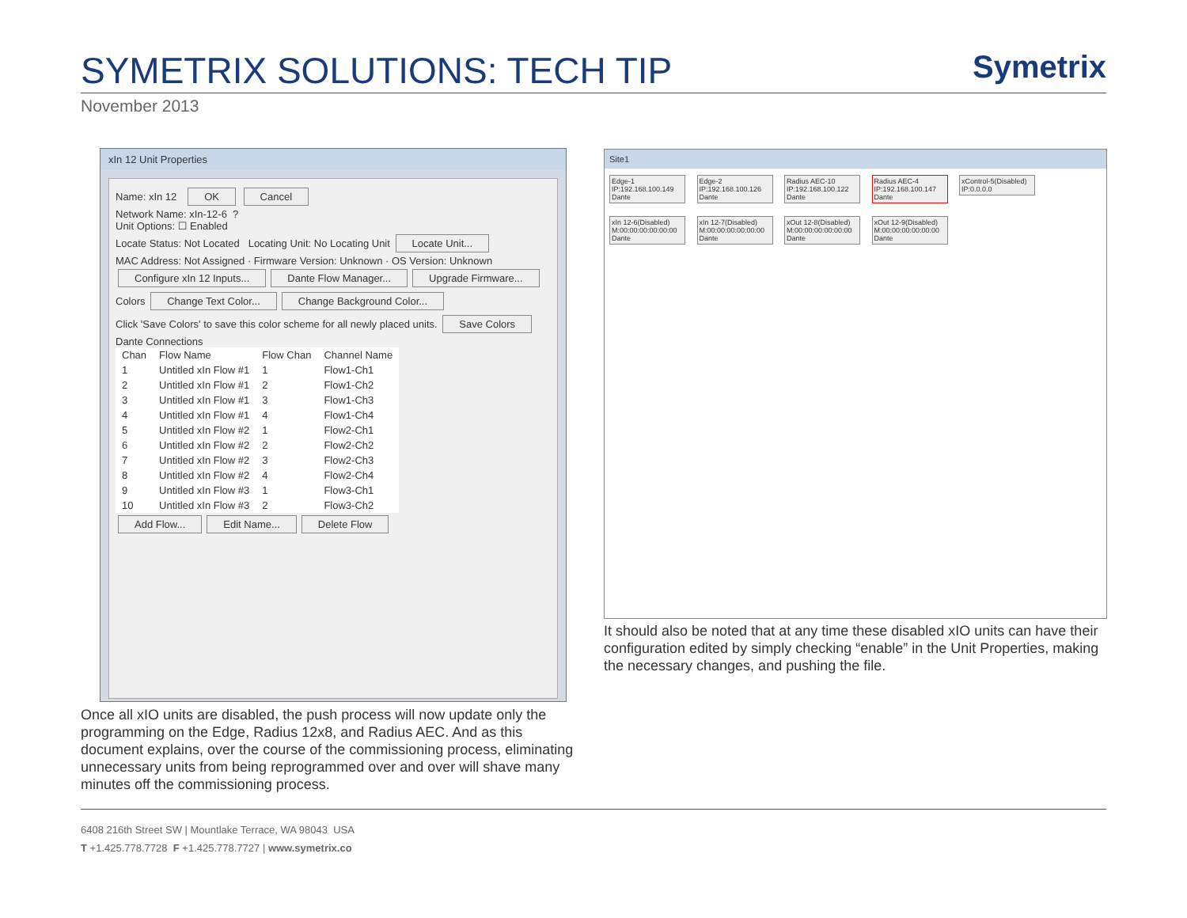SYMETRIX SOLUTIONS: TECH TIP
Symetrix
November 2013
xIn 12 Unit Properties
Name: xIn 12 OK Cancel
Network Name: xIn-12-6 ?
Unit Options: ☐ Enabled
Locate Status: Not Located Locating Unit: No Locating Unit Locate Unit...
MAC Address: Not Assigned · Firmware Version: Unknown · OS Version: Unknown
Configure xIn 12 Inputs... Dante Flow Manager... Upgrade Firmware...
Colors Change Text Color... Change Background Color...
Click 'Save Colors' to save this color scheme for all newly placed units. Save Colors
Dante Connections
| Chan | Flow Name | Flow Chan | Channel Name |
| --- | --- | --- | --- |
| 1 | Untitled xIn Flow #1 | 1 | Flow1-Ch1 |
| 2 | Untitled xIn Flow #1 | 2 | Flow1-Ch2 |
| 3 | Untitled xIn Flow #1 | 3 | Flow1-Ch3 |
| 4 | Untitled xIn Flow #1 | 4 | Flow1-Ch4 |
| 5 | Untitled xIn Flow #2 | 1 | Flow2-Ch1 |
| 6 | Untitled xIn Flow #2 | 2 | Flow2-Ch2 |
| 7 | Untitled xIn Flow #2 | 3 | Flow2-Ch3 |
| 8 | Untitled xIn Flow #2 | 4 | Flow2-Ch4 |
| 9 | Untitled xIn Flow #3 | 1 | Flow3-Ch1 |
| 10 | Untitled xIn Flow #3 | 2 | Flow3-Ch2 |
Add Flow... Edit Name... Delete Flow
Site1
Edge-1
IP:192.168.100.149
Dante
Edge-2
IP:192.168.100.126
Dante
Radius AEC-10
IP:192.168.100.122
Dante
Radius AEC-4
IP:192.168.100.147
Dante
xControl-5(Disabled)
IP:0.0.0.0
xIn 12-6(Disabled)
M:00:00:00:00:00:00
Dante
xIn 12-7(Disabled)
M:00:00:00:00:00:00
Dante
xOut 12-8(Disabled)
M:00:00:00:00:00:00
Dante
xOut 12-9(Disabled)
M:00:00:00:00:00:00
Dante
It should also be noted that at any time these disabled xIO units can have their configuration edited by simply checking “enable” in the Unit Properties, making the necessary changes, and pushing the file.
Once all xIO units are disabled, the push process will now update only the programming on the Edge, Radius 12x8, and Radius AEC. And as this document explains, over the course of the commissioning process, eliminating unnecessary units from being reprogrammed over and over will shave many minutes off the commissioning process.
6408 216th Street SW | Mountlake Terrace, WA 98043 USA
T +1.425.778.7728 F +1.425.778.7727 | www.symetrix.co